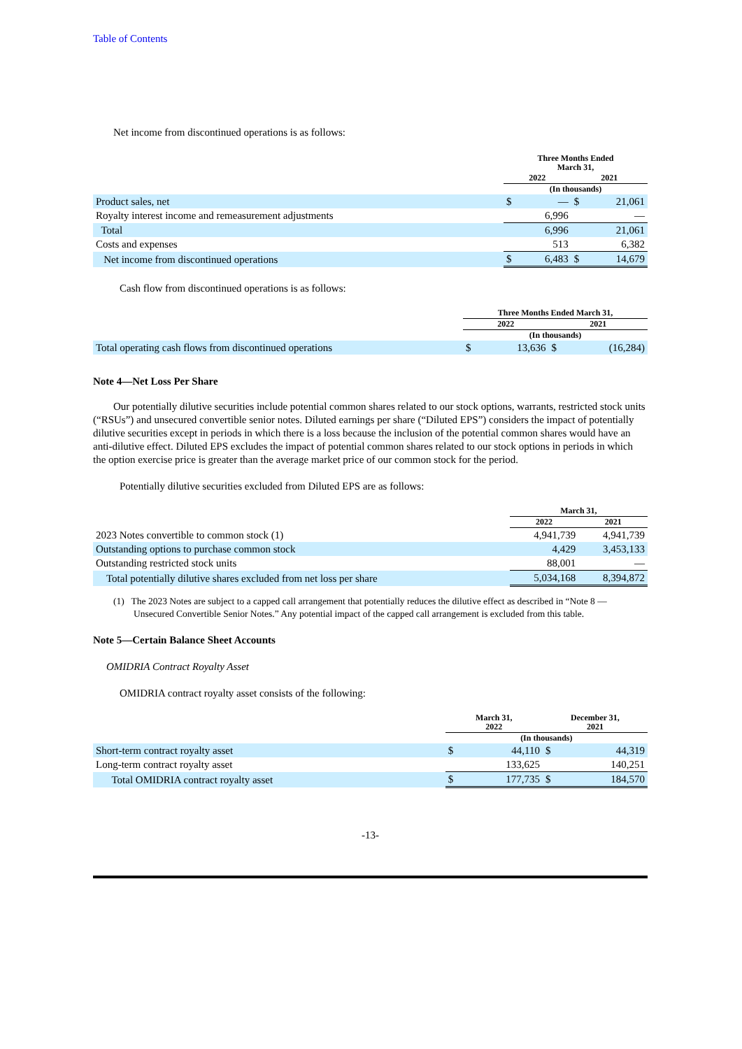Table of Contents
Net income from discontinued operations is as follows:
| | Three Months Ended March 31, | | | |
| --- | --- | --- | --- | --- |
| | 2022 | | 2021 | |
| | (In thousands) | | | |
| Product sales, net | $ | — | $ | 21,061 |
| Royalty interest income and remeasurement adjustments | | 6,996 | | — |
| Total | | 6,996 | | 21,061 |
| Costs and expenses | | 513 | | 6,382 |
| Net income from discontinued operations | $ | 6,483 | $ | 14,679 |
Cash flow from discontinued operations is as follows:
| | Three Months Ended March 31, | | | |
| --- | --- | --- | --- | --- |
| | 2022 | | 2021 | |
| | (In thousands) | | | |
| Total operating cash flows from discontinued operations | $ | 13,636 | $ | (16,284) |
Note 4—Net Loss Per Share
Our potentially dilutive securities include potential common shares related to our stock options, warrants, restricted stock units (“RSUs”) and unsecured convertible senior notes. Diluted earnings per share (“Diluted EPS”) considers the impact of potentially dilutive securities except in periods in which there is a loss because the inclusion of the potential common shares would have an anti-dilutive effect. Diluted EPS excludes the impact of potential common shares related to our stock options in periods in which the option exercise price is greater than the average market price of our common stock for the period.
Potentially dilutive securities excluded from Diluted EPS are as follows:
| | March 31, | |
| --- | --- | --- |
| | 2022 | 2021 |
| 2023 Notes convertible to common stock (1) | 4,941,739 | 4,941,739 |
| Outstanding options to purchase common stock | 4,429 | 3,453,133 |
| Outstanding restricted stock units | 88,001 | — |
| Total potentially dilutive shares excluded from net loss per share | 5,034,168 | 8,394,872 |
(1) The 2023 Notes are subject to a capped call arrangement that potentially reduces the dilutive effect as described in “Note 8 — Unsecured Convertible Senior Notes.” Any potential impact of the capped call arrangement is excluded from this table.
Note 5—Certain Balance Sheet Accounts
OMIDRIA Contract Royalty Asset
OMIDRIA contract royalty asset consists of the following:
| | March 31, 2022 | | December 31, 2021 | |
| --- | --- | --- | --- | --- |
| | (In thousands) | | | |
| Short-term contract royalty asset | $ | 44,110 | $ | 44,319 |
| Long-term contract royalty asset | | 133,625 | | 140,251 |
| Total OMIDRIA contract royalty asset | $ | 177,735 | $ | 184,570 |
-13-